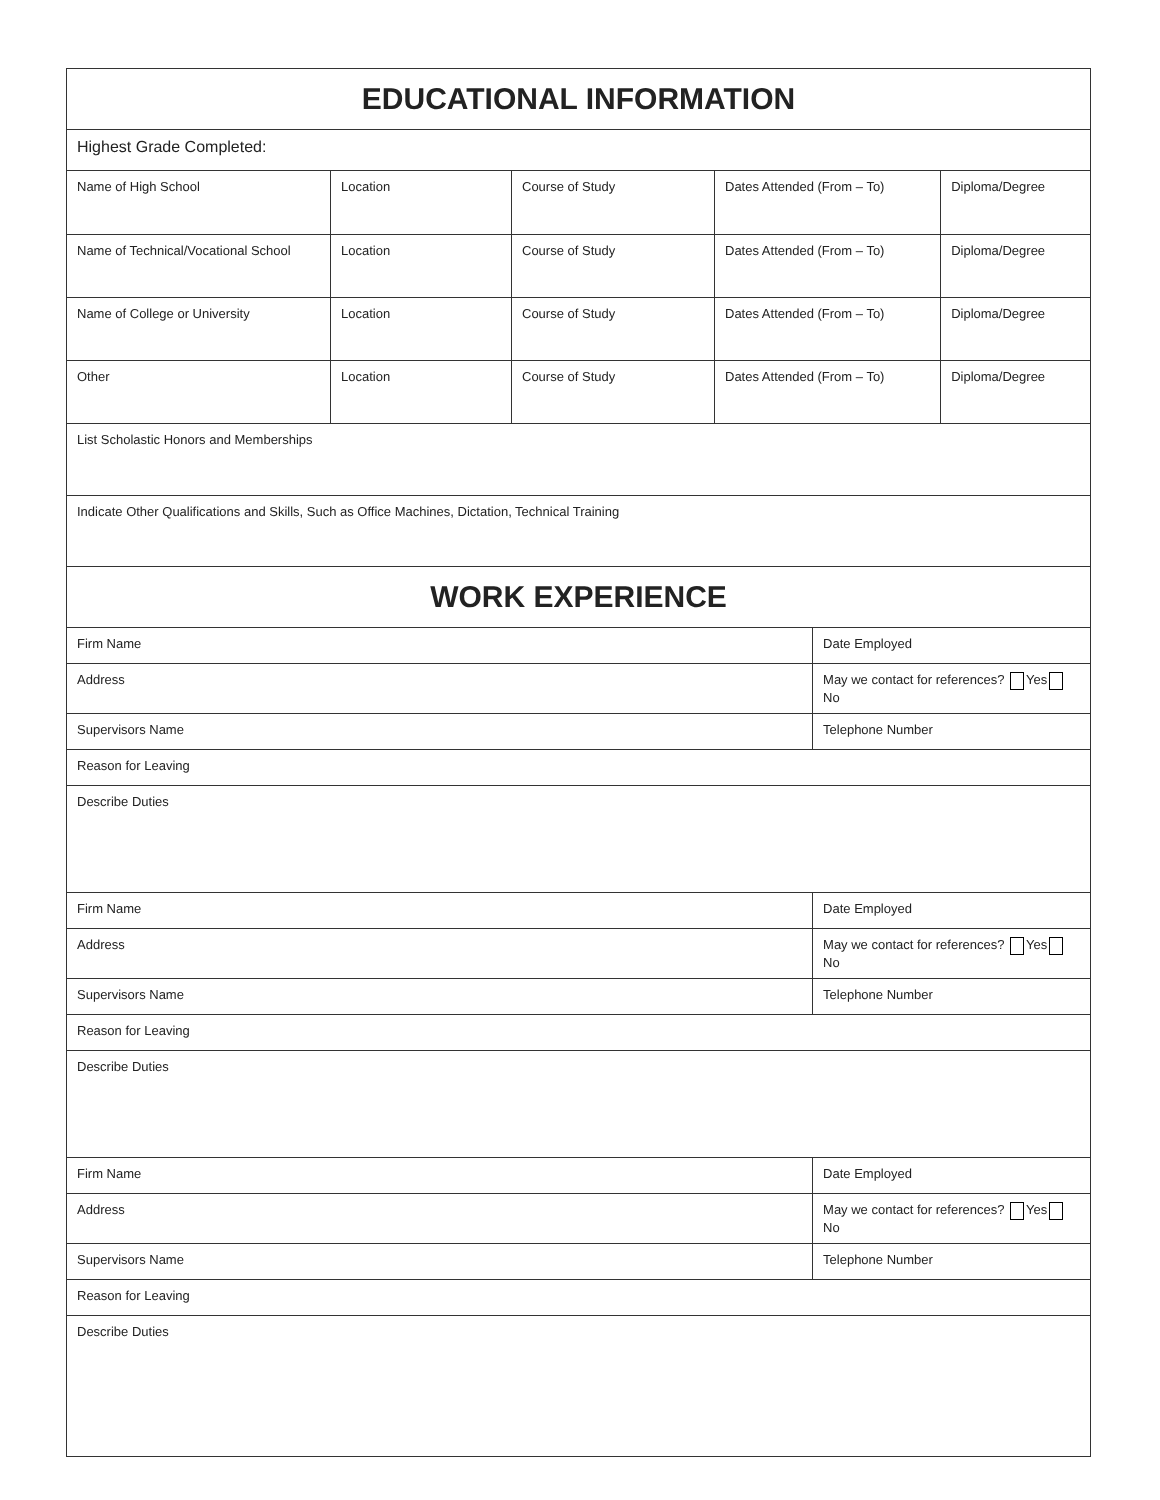| EDUCATIONAL INFORMATION | | | | | |
| Highest Grade Completed: | | | | | |
| Name of High School | Location | Course of Study | Dates Attended (From – To) | | Diploma/Degree |
| Name of Technical/Vocational School | Location | Course of Study | Dates Attended (From – To) | | Diploma/Degree |
| Name of College or University | Location | Course of Study | Dates Attended (From – To) | | Diploma/Degree |
| Other | Location | Course of Study | Dates Attended (From – To) | | Diploma/Degree |
| List Scholastic Honors and Memberships | | | | | |
| Indicate Other Qualifications and Skills, Such as Office Machines, Dictation, Technical Training | | | | | |
| WORK EXPERIENCE | | | | | |
| Firm Name | | | | Date Employed | |
| Address | | | | May we contact for references? Yes No | |
| Supervisors Name | | | | Telephone Number | |
| Reason for Leaving | | | | | |
| Describe Duties | | | | | |
| Firm Name | | | | Date Employed | |
| Address | | | | May we contact for references? Yes No | |
| Supervisors Name | | | | Telephone Number | |
| Reason for Leaving | | | | | |
| Describe Duties | | | | | |
| Firm Name | | | | Date Employed | |
| Address | | | | May we contact for references? Yes No | |
| Supervisors Name | | | | Telephone Number | |
| Reason for Leaving | | | | | |
| Describe Duties | | | | | |